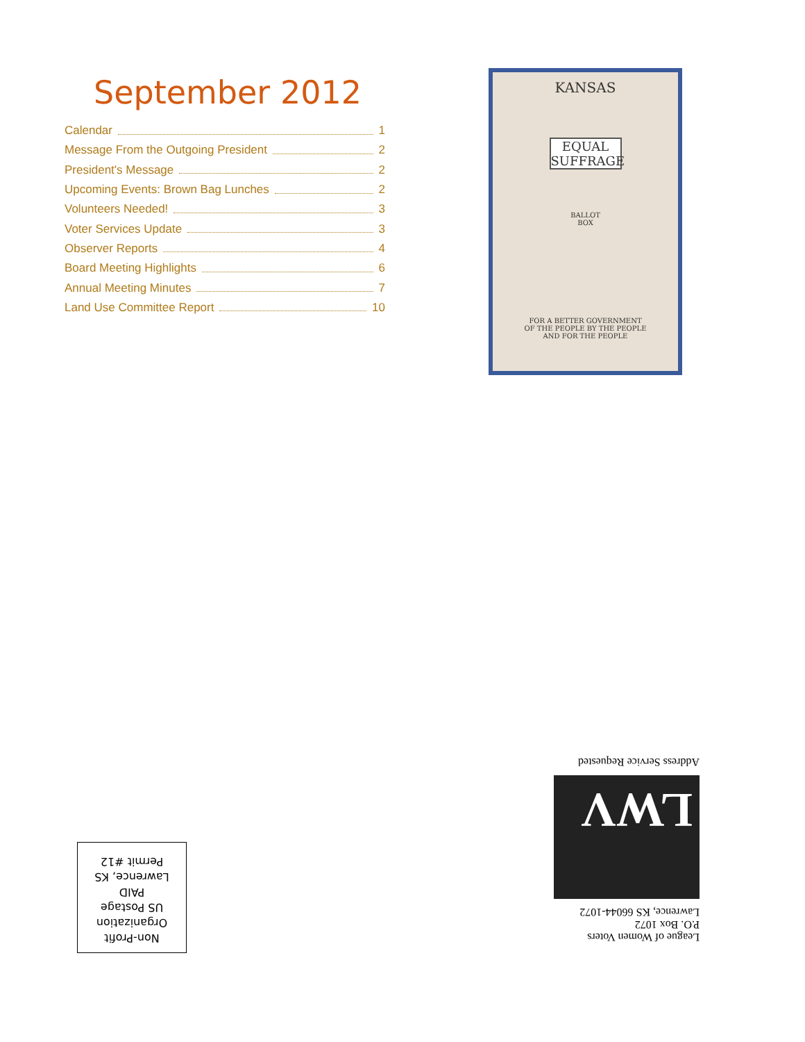September 2012
Calendar 1
Message From the Outgoing President 2
President's Message 2
Upcoming Events: Brown Bag Lunches 2
Volunteers Needed! 3
Voter Services Update 3
Observer Reports 4
Board Meeting Highlights 6
Annual Meeting Minutes 7
Land Use Committee Report 10
KANSAS
EQUAL
SUFFRAGE
BALLOT
BOX
FOR A BETTER GOVERNMENT
OF THE PEOPLE BY THE PEOPLE
AND FOR THE PEOPLE
League of Women Voters
P.O. Box 1072
Lawrence, KS 66044-1072
LWV
Address Service Requested
Non-Profit
Organization
US Postage
PAID
Lawrence, KS
Permit #12